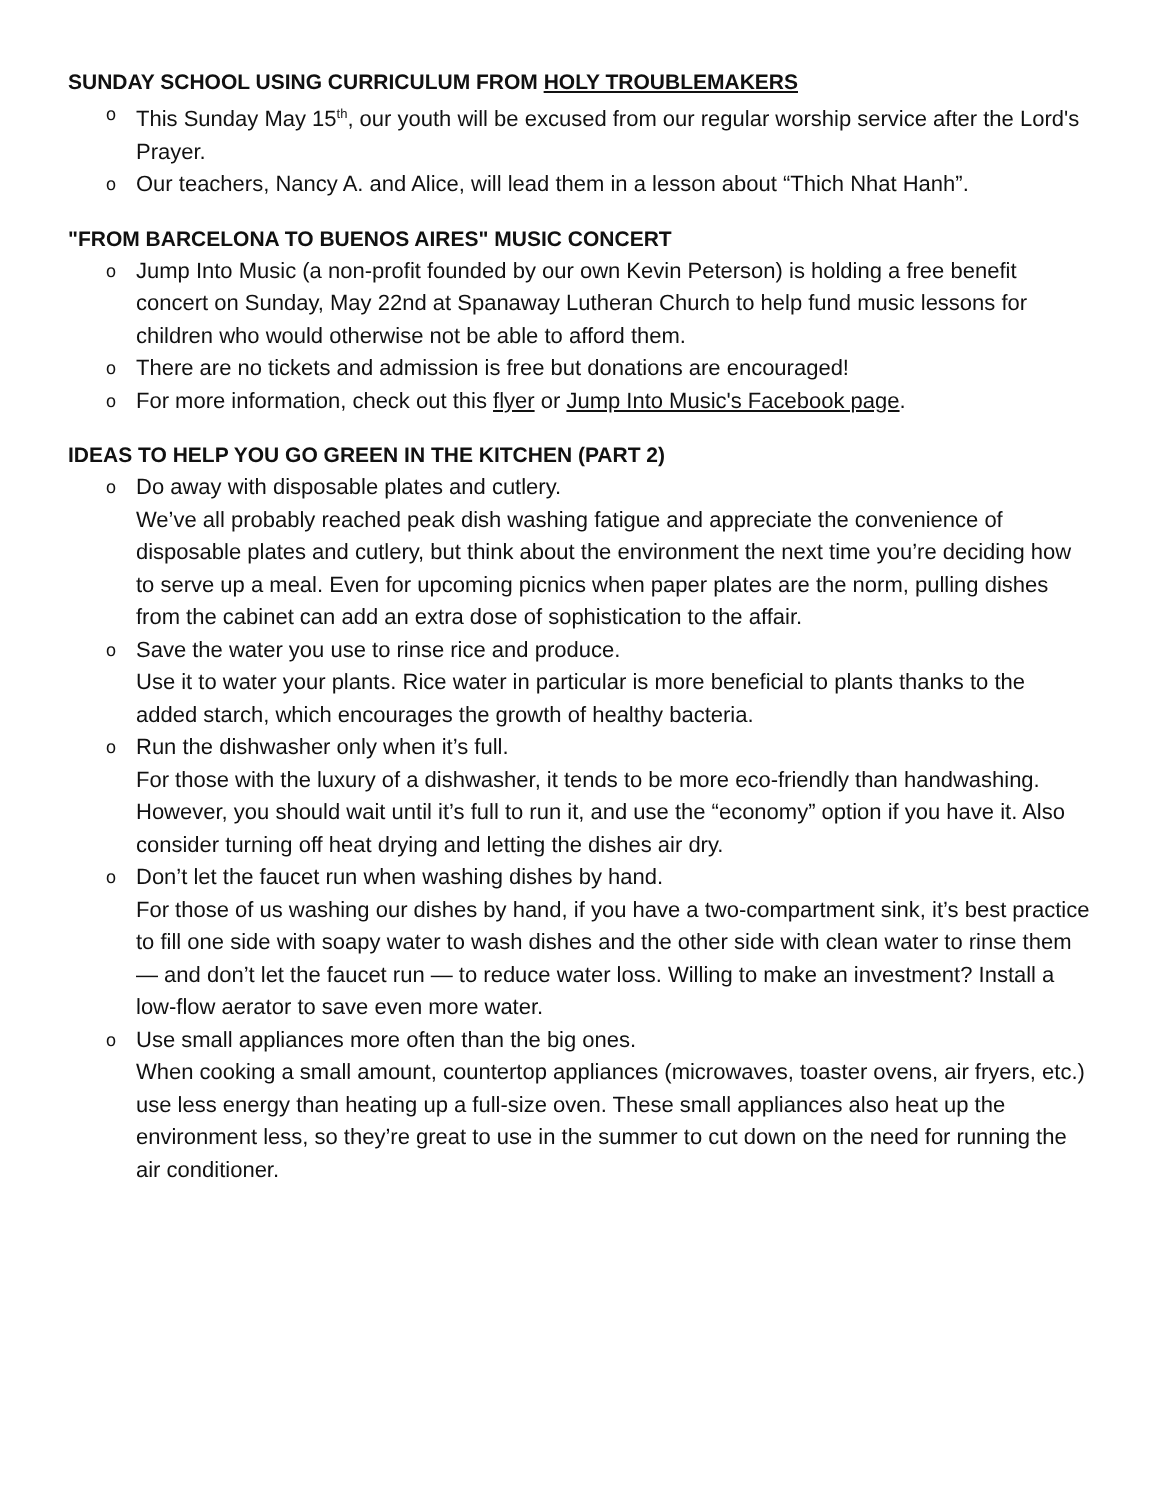SUNDAY SCHOOL USING CURRICULUM FROM HOLY TROUBLEMAKERS
o This Sunday May 15<sup>th</sup>, our youth will be excused from our regular worship service after the Lord's Prayer.
o Our teachers, Nancy A. and Alice, will lead them in a lesson about “Thich Nhat Hanh”.
"FROM BARCELONA TO BUENOS AIRES" MUSIC CONCERT
o Jump Into Music (a non-profit founded by our own Kevin Peterson) is holding a free benefit concert on Sunday, May 22nd at Spanaway Lutheran Church to help fund music lessons for children who would otherwise not be able to afford them.
o There are no tickets and admission is free but donations are encouraged!
o For more information, check out this flyer or Jump Into Music's Facebook page.
IDEAS TO HELP YOU GO GREEN IN THE KITCHEN (PART 2)
o Do away with disposable plates and cutlery.
We’ve all probably reached peak dish washing fatigue and appreciate the convenience of disposable plates and cutlery, but think about the environment the next time you’re deciding how to serve up a meal. Even for upcoming picnics when paper plates are the norm, pulling dishes from the cabinet can add an extra dose of sophistication to the affair.
o Save the water you use to rinse rice and produce.
Use it to water your plants. Rice water in particular is more beneficial to plants thanks to the added starch, which encourages the growth of healthy bacteria.
o Run the dishwasher only when it’s full.
For those with the luxury of a dishwasher, it tends to be more eco-friendly than handwashing. However, you should wait until it’s full to run it, and use the “economy” option if you have it. Also consider turning off heat drying and letting the dishes air dry.
o Don’t let the faucet run when washing dishes by hand.
For those of us washing our dishes by hand, if you have a two-compartment sink, it’s best practice to fill one side with soapy water to wash dishes and the other side with clean water to rinse them — and don’t let the faucet run — to reduce water loss. Willing to make an investment? Install a low-flow aerator to save even more water.
o Use small appliances more often than the big ones.
When cooking a small amount, countertop appliances (microwaves, toaster ovens, air fryers, etc.) use less energy than heating up a full-size oven. These small appliances also heat up the environment less, so they’re great to use in the summer to cut down on the need for running the air conditioner.